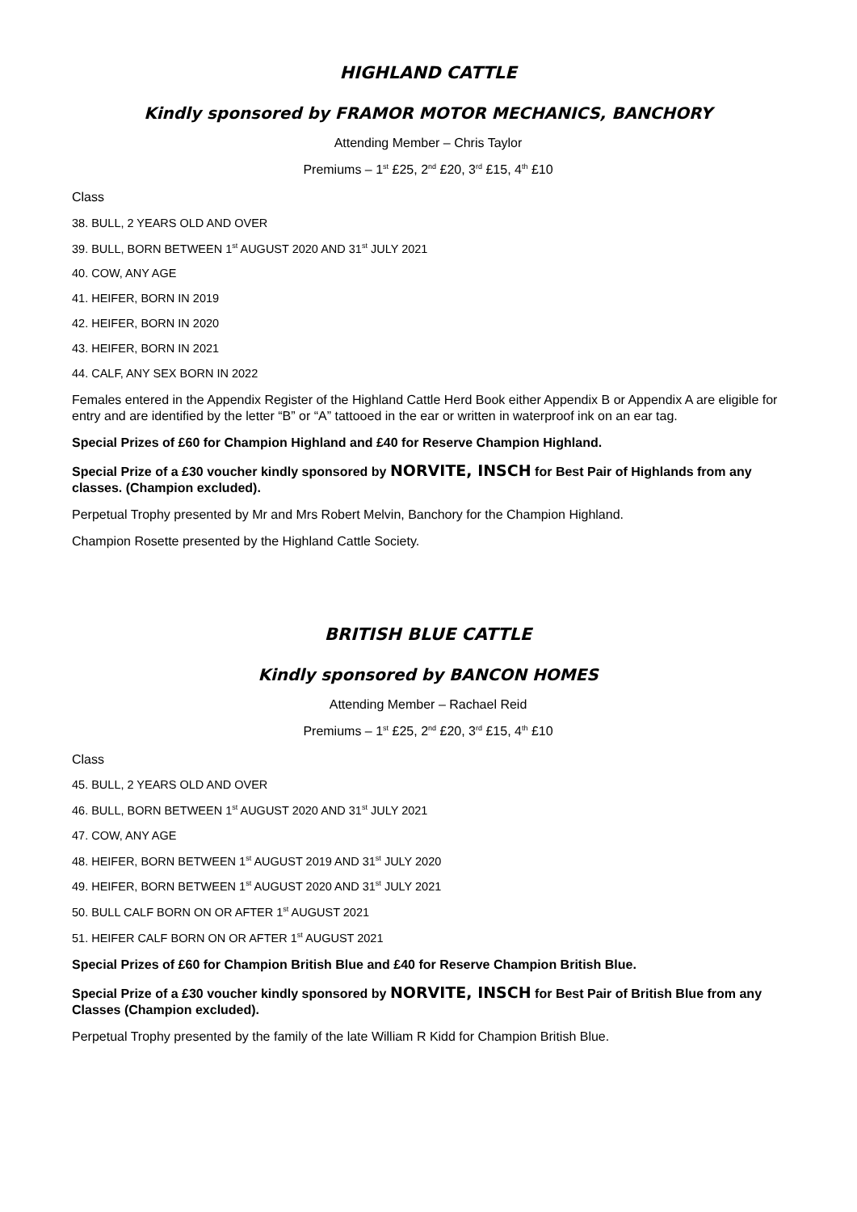HIGHLAND CATTLE
Kindly sponsored by FRAMOR MOTOR MECHANICS, BANCHORY
Attending Member – Chris Taylor
Premiums – 1<sup>st</sup> £25, 2<sup>nd</sup> £20, 3<sup>rd</sup> £15, 4<sup>th</sup> £10
Class
38. BULL, 2 YEARS OLD AND OVER
39. BULL, BORN BETWEEN 1<sup>st</sup> AUGUST 2020 AND 31<sup>st</sup> JULY 2021
40. COW, ANY AGE
41. HEIFER, BORN IN 2019
42. HEIFER, BORN IN 2020
43. HEIFER, BORN IN 2021
44. CALF, ANY SEX BORN IN 2022
Females entered in the Appendix Register of the Highland Cattle Herd Book either Appendix B or Appendix A are eligible for entry and are identified by the letter “B” or “A” tattooed in the ear or written in waterproof ink on an ear tag.
Special Prizes of £60 for Champion Highland and £40 for Reserve Champion Highland.
Special Prize of a £30 voucher kindly sponsored by NORVITE, INSCH for Best Pair of Highlands from any classes. (Champion excluded).
Perpetual Trophy presented by Mr and Mrs Robert Melvin, Banchory for the Champion Highland.
Champion Rosette presented by the Highland Cattle Society.
BRITISH BLUE CATTLE
Kindly sponsored by BANCON HOMES
Attending Member – Rachael Reid
Premiums – 1<sup>st</sup> £25, 2<sup>nd</sup> £20, 3<sup>rd</sup> £15, 4<sup>th</sup> £10
Class
45. BULL, 2 YEARS OLD AND OVER
46. BULL, BORN BETWEEN 1<sup>st</sup> AUGUST 2020 AND 31<sup>st</sup> JULY 2021
47. COW, ANY AGE
48. HEIFER, BORN BETWEEN 1<sup>st</sup> AUGUST 2019 AND 31<sup>st</sup> JULY 2020
49. HEIFER, BORN BETWEEN 1<sup>st</sup> AUGUST 2020 AND 31<sup>st</sup> JULY 2021
50. BULL CALF BORN ON OR AFTER 1<sup>st</sup> AUGUST 2021
51. HEIFER CALF BORN ON OR AFTER 1<sup>st</sup> AUGUST 2021
Special Prizes of £60 for Champion British Blue and £40 for Reserve Champion British Blue.
Special Prize of a £30 voucher kindly sponsored by NORVITE, INSCH for Best Pair of British Blue from any Classes (Champion excluded).
Perpetual Trophy presented by the family of the late William R Kidd for Champion British Blue.